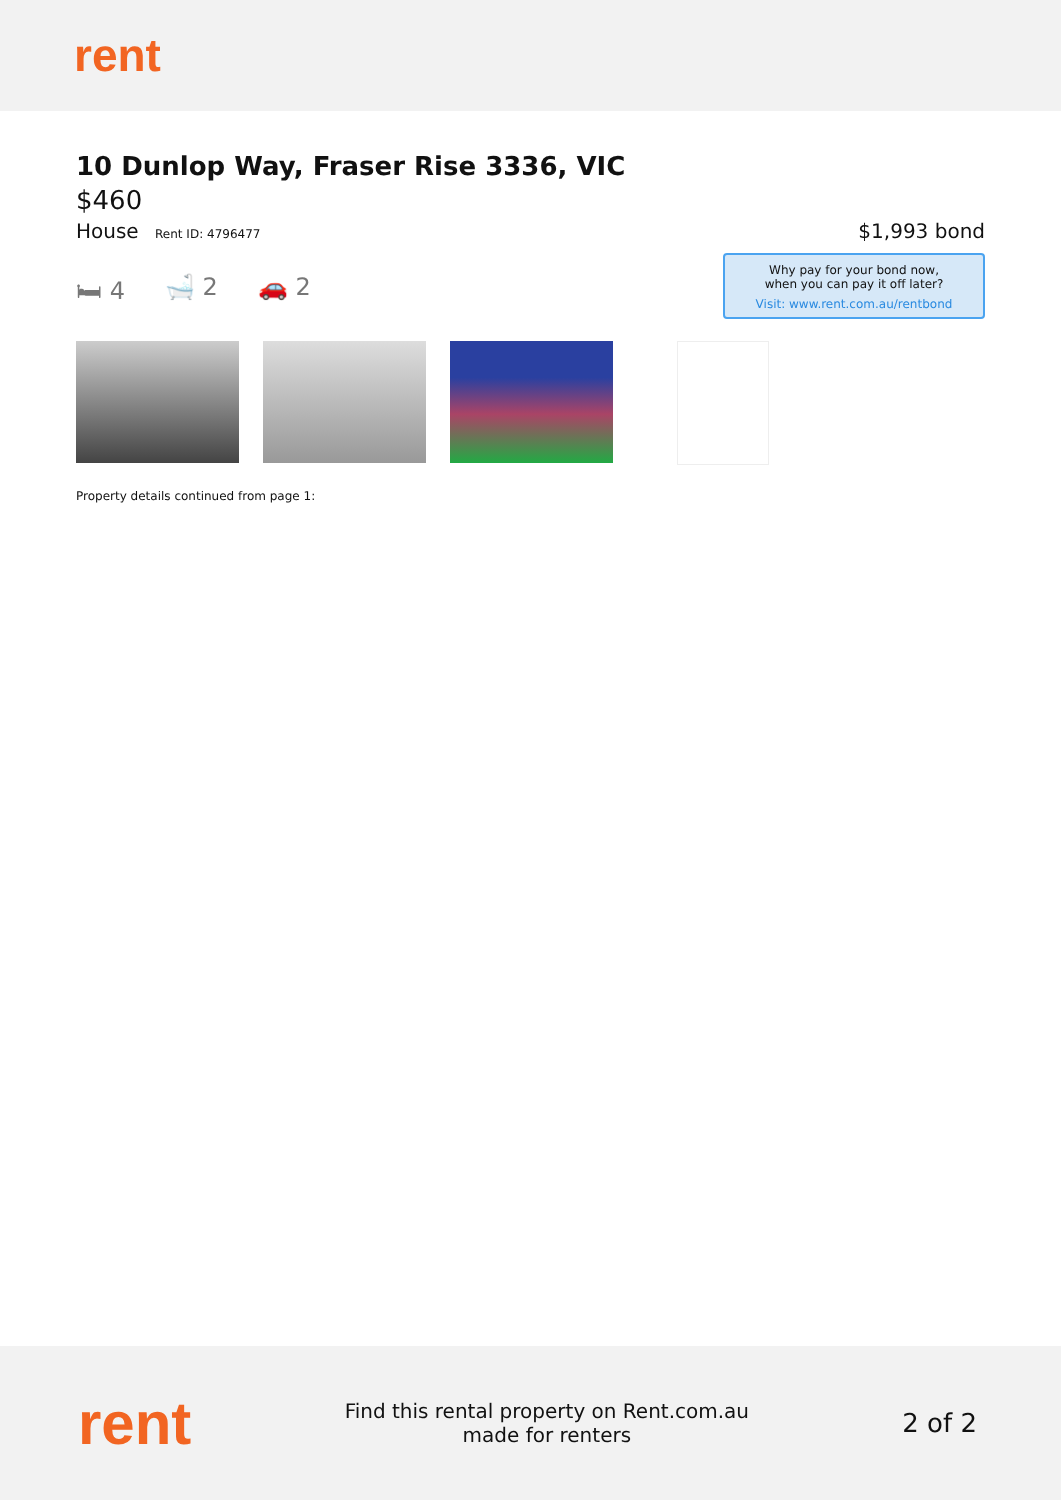rent
10 Dunlop Way, Fraser Rise 3336, VIC
$460
House Rent ID: 4796477
$1,993 bond
🛏 4 🛁 2 🚗 2
Why pay for your bond now,
when you can pay it off later?
Visit: www.rent.com.au/rentbond
Property details continued from page 1:
rent
Find this rental property on Rent.com.au
made for renters
2 of 2